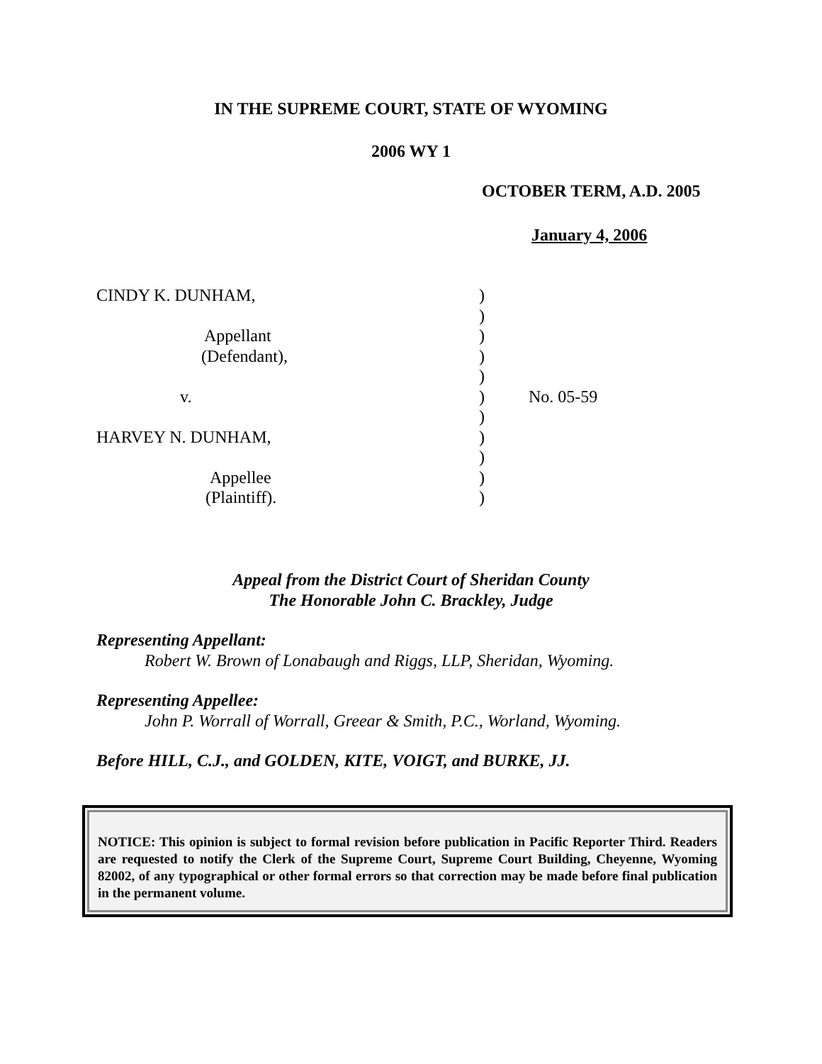IN THE SUPREME COURT, STATE OF WYOMING
2006 WY 1
OCTOBER TERM, A.D. 2005
January 4, 2006
| CINDY K. DUNHAM, | ) | |
| | ) | |
| Appellant | ) | |
| (Defendant), | ) | |
| | ) | |
| v. | ) | No. 05-59 |
| | ) | |
| HARVEY N. DUNHAM, | ) | |
| | ) | |
| Appellee | ) | |
| (Plaintiff). | ) | |
Appeal from the District Court of Sheridan County
The Honorable John C. Brackley, Judge
Representing Appellant:
Robert W. Brown of Lonabaugh and Riggs, LLP, Sheridan, Wyoming.
Representing Appellee:
John P. Worrall of Worrall, Greear & Smith, P.C., Worland, Wyoming.
Before HILL, C.J., and GOLDEN, KITE, VOIGT, and BURKE, JJ.
NOTICE: This opinion is subject to formal revision before publication in Pacific Reporter Third. Readers are requested to notify the Clerk of the Supreme Court, Supreme Court Building, Cheyenne, Wyoming 82002, of any typographical or other formal errors so that correction may be made before final publication in the permanent volume.